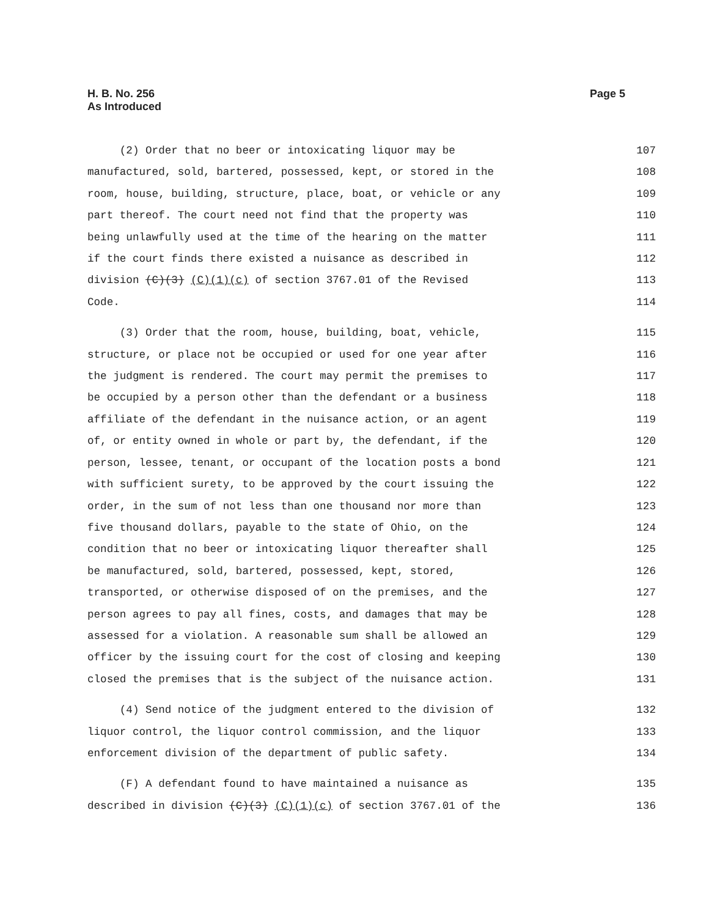H. B. No. 256
As Introduced
Page 5
(2) Order that no beer or intoxicating liquor may be 107
manufactured, sold, bartered, possessed, kept, or stored in the 108
room, house, building, structure, place, boat, or vehicle or any 109
part thereof. The court need not find that the property was 110
being unlawfully used at the time of the hearing on the matter 111
if the court finds there existed a nuisance as described in 112
division (C)(3) (C)(1)(c) of section 3767.01 of the Revised 113
Code. 114
(3) Order that the room, house, building, boat, vehicle, 115
structure, or place not be occupied or used for one year after 116
the judgment is rendered. The court may permit the premises to 117
be occupied by a person other than the defendant or a business 118
affiliate of the defendant in the nuisance action, or an agent 119
of, or entity owned in whole or part by, the defendant, if the 120
person, lessee, tenant, or occupant of the location posts a bond 121
with sufficient surety, to be approved by the court issuing the 122
order, in the sum of not less than one thousand nor more than 123
five thousand dollars, payable to the state of Ohio, on the 124
condition that no beer or intoxicating liquor thereafter shall 125
be manufactured, sold, bartered, possessed, kept, stored, 126
transported, or otherwise disposed of on the premises, and the 127
person agrees to pay all fines, costs, and damages that may be 128
assessed for a violation. A reasonable sum shall be allowed an 129
officer by the issuing court for the cost of closing and keeping 130
closed the premises that is the subject of the nuisance action. 131
(4) Send notice of the judgment entered to the division of 132
liquor control, the liquor control commission, and the liquor 133
enforcement division of the department of public safety. 134
(F) A defendant found to have maintained a nuisance as 135
described in division (C)(3) (C)(1)(c) of section 3767.01 of the 136